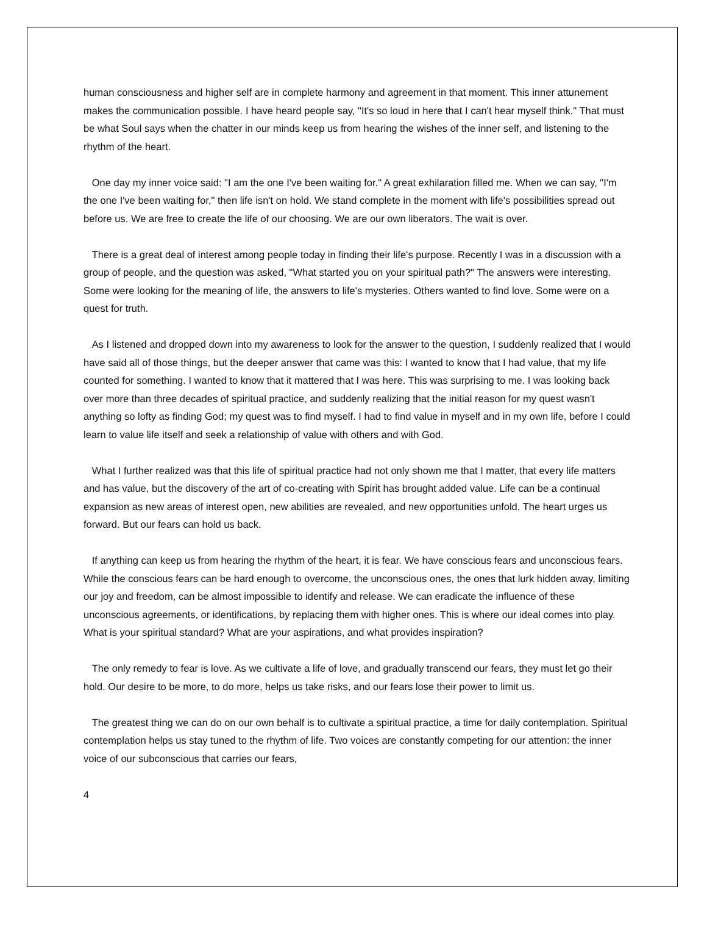human consciousness and higher self are in complete harmony and agreement in that moment. This inner attunement makes the communication possible. I have heard people say, "It's so loud in here that I can't hear myself think." That must be what Soul says when the chatter in our minds keep us from hearing the wishes of the inner self, and listening to the rhythm of the heart.
One day my inner voice said: "I am the one I've been waiting for." A great exhilaration filled me. When we can say, "I'm the one I've been waiting for," then life isn't on hold. We stand complete in the moment with life's possibilities spread out before us. We are free to create the life of our choosing. We are our own liberators. The wait is over.
There is a great deal of interest among people today in finding their life's purpose. Recently I was in a discussion with a group of people, and the question was asked, "What started you on your spiritual path?" The answers were interesting. Some were looking for the meaning of life, the answers to life's mysteries. Others wanted to find love. Some were on a quest for truth.
As I listened and dropped down into my awareness to look for the answer to the question, I suddenly realized that I would have said all of those things, but the deeper answer that came was this: I wanted to know that I had value, that my life counted for something. I wanted to know that it mattered that I was here. This was surprising to me. I was looking back over more than three decades of spiritual practice, and suddenly realizing that the initial reason for my quest wasn't anything so lofty as finding God; my quest was to find myself. I had to find value in myself and in my own life, before I could learn to value life itself and seek a relationship of value with others and with God.
What I further realized was that this life of spiritual practice had not only shown me that I matter, that every life matters and has value, but the discovery of the art of co-creating with Spirit has brought added value. Life can be a continual expansion as new areas of interest open, new abilities are revealed, and new opportunities unfold. The heart urges us forward. But our fears can hold us back.
If anything can keep us from hearing the rhythm of the heart, it is fear. We have conscious fears and unconscious fears. While the conscious fears can be hard enough to overcome, the unconscious ones, the ones that lurk hidden away, limiting our joy and freedom, can be almost impossible to identify and release. We can eradicate the influence of these unconscious agreements, or identifications, by replacing them with higher ones. This is where our ideal comes into play. What is your spiritual standard? What are your aspirations, and what provides inspiration?
The only remedy to fear is love. As we cultivate a life of love, and gradually transcend our fears, they must let go their hold. Our desire to be more, to do more, helps us take risks, and our fears lose their power to limit us.
The greatest thing we can do on our own behalf is to cultivate a spiritual practice, a time for daily contemplation. Spiritual contemplation helps us stay tuned to the rhythm of life. Two voices are constantly competing for our attention: the inner voice of our subconscious that carries our fears,
4